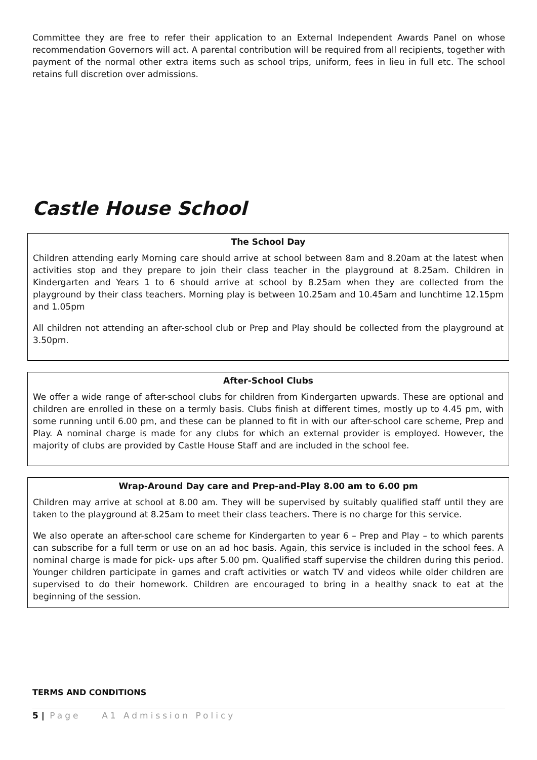Committee they are free to refer their application to an External Independent Awards Panel on whose recommendation Governors will act. A parental contribution will be required from all recipients, together with payment of the normal other extra items such as school trips, uniform, fees in lieu in full etc. The school retains full discretion over admissions.
Castle House School
The School Day
Children attending early Morning care should arrive at school between 8am and 8.20am at the latest when activities stop and they prepare to join their class teacher in the playground at 8.25am. Children in Kindergarten and Years 1 to 6 should arrive at school by 8.25am when they are collected from the playground by their class teachers. Morning play is between 10.25am and 10.45am and lunchtime 12.15pm and 1.05pm
All children not attending an after-school club or Prep and Play should be collected from the playground at 3.50pm.
After-School Clubs
We offer a wide range of after-school clubs for children from Kindergarten upwards. These are optional and children are enrolled in these on a termly basis. Clubs finish at different times, mostly up to 4.45 pm, with some running until 6.00 pm, and these can be planned to fit in with our after-school care scheme, Prep and Play. A nominal charge is made for any clubs for which an external provider is employed. However, the majority of clubs are provided by Castle House Staff and are included in the school fee.
Wrap-Around Day care and Prep-and-Play 8.00 am to 6.00 pm
Children may arrive at school at 8.00 am. They will be supervised by suitably qualified staff until they are taken to the playground at 8.25am to meet their class teachers. There is no charge for this service.
We also operate an after-school care scheme for Kindergarten to year 6 – Prep and Play – to which parents can subscribe for a full term or use on an ad hoc basis. Again, this service is included in the school fees. A nominal charge is made for pick- ups after 5.00 pm. Qualified staff supervise the children during this period. Younger children participate in games and craft activities or watch TV and videos while older children are supervised to do their homework. Children are encouraged to bring in a healthy snack to eat at the beginning of the session.
TERMS AND CONDITIONS
5 | Page A1 Admission Policy